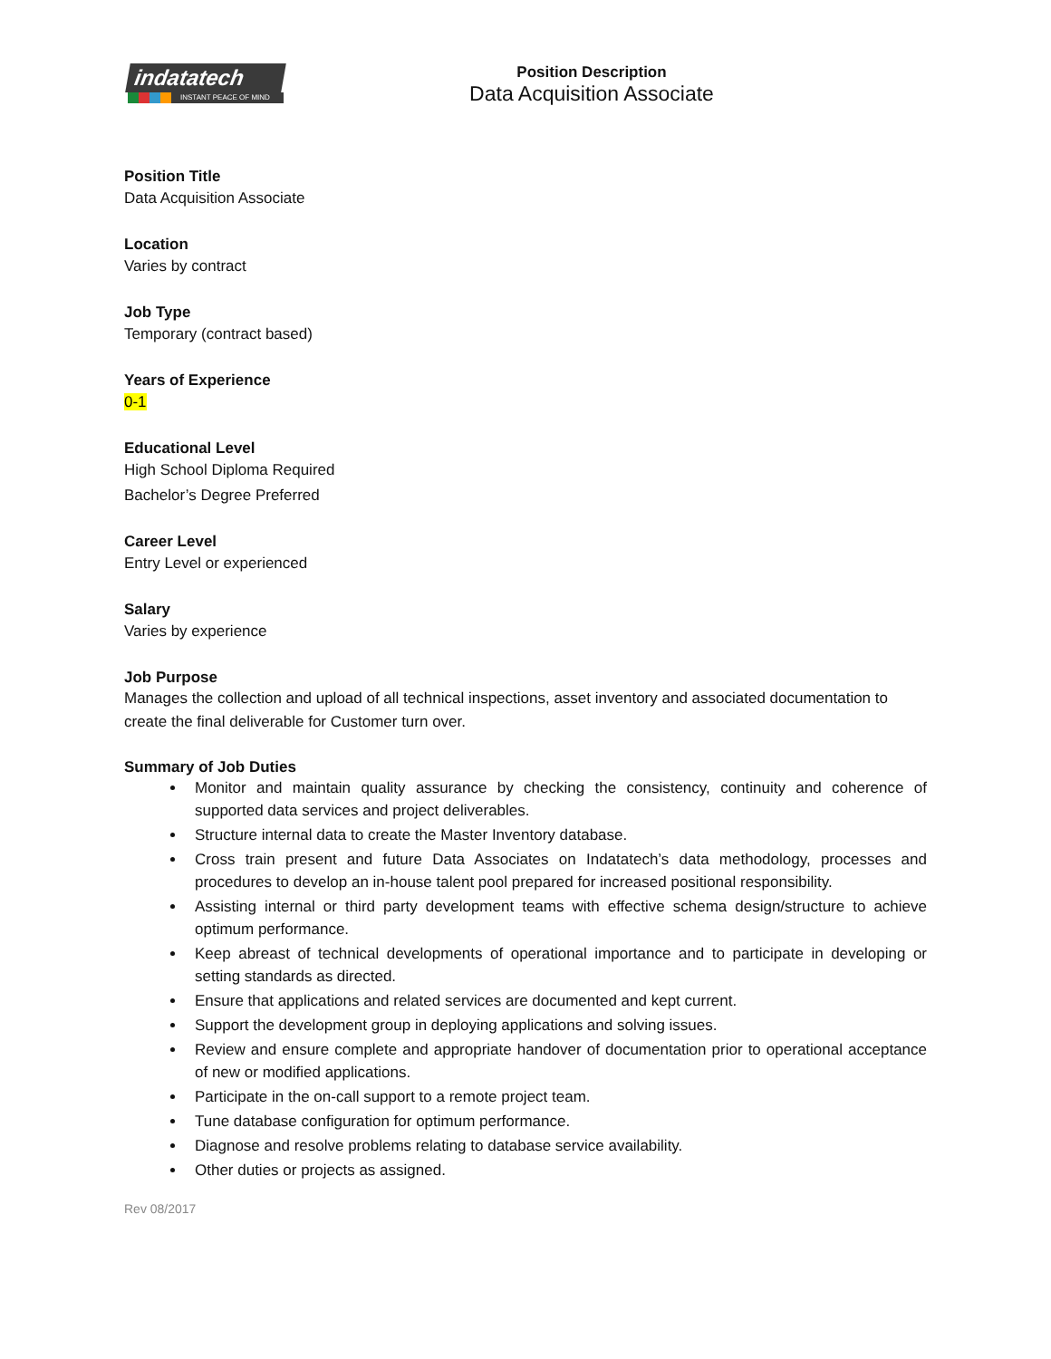indatatech
INSTANT PEACE OF MIND
Position Description
Data Acquisition Associate
Position Title
Data Acquisition Associate
Location
Varies by contract
Job Type
Temporary (contract based)
Years of Experience
0-1
Educational Level
High School Diploma Required
Bachelor’s Degree Preferred
Career Level
Entry Level or experienced
Salary
Varies by experience
Job Purpose
Manages the collection and upload of all technical inspections, asset inventory and associated documentation to create the final deliverable for Customer turn over.
Summary of Job Duties
Monitor and maintain quality assurance by checking the consistency, continuity and coherence of supported data services and project deliverables.
Structure internal data to create the Master Inventory database.
Cross train present and future Data Associates on Indatatech’s data methodology, processes and procedures to develop an in-house talent pool prepared for increased positional responsibility.
Assisting internal or third party development teams with effective schema design/structure to achieve optimum performance.
Keep abreast of technical developments of operational importance and to participate in developing or setting standards as directed.
Ensure that applications and related services are documented and kept current.
Support the development group in deploying applications and solving issues.
Review and ensure complete and appropriate handover of documentation prior to operational acceptance of new or modified applications.
Participate in the on-call support to a remote project team.
Tune database configuration for optimum performance.
Diagnose and resolve problems relating to database service availability.
Other duties or projects as assigned.
Rev 08/2017